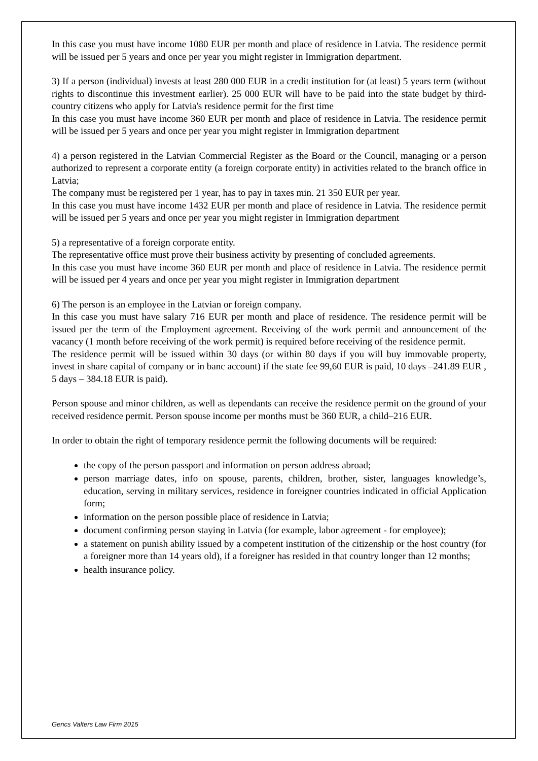In this case you must have income 1080 EUR per month and place of residence in Latvia. The residence permit will be issued per 5 years and once per year you might register in Immigration department.
3) If a person (individual) invests at least 280 000 EUR in a credit institution for (at least) 5 years term (without rights to discontinue this investment earlier). 25 000 EUR will have to be paid into the state budget by third-country citizens who apply for Latvia's residence permit for the first time
In this case you must have income 360 EUR per month and place of residence in Latvia. The residence permit will be issued per 5 years and once per year you might register in Immigration department
4) a person registered in the Latvian Commercial Register as the Board or the Council, managing or a person authorized to represent a corporate entity (a foreign corporate entity) in activities related to the branch office in Latvia;
The company must be registered per 1 year, has to pay in taxes min. 21 350 EUR per year.
In this case you must have income 1432 EUR per month and place of residence in Latvia. The residence permit will be issued per 5 years and once per year you might register in Immigration department
5) a representative of a foreign corporate entity.
The representative office must prove their business activity by presenting of concluded agreements.
In this case you must have income 360 EUR per month and place of residence in Latvia. The residence permit will be issued per 4 years and once per year you might register in Immigration department
6) The person is an employee in the Latvian or foreign company.
In this case you must have salary 716 EUR per month and place of residence. The residence permit will be issued per the term of the Employment agreement. Receiving of the work permit and announcement of the vacancy (1 month before receiving of the work permit) is required before receiving of the residence permit.
The residence permit will be issued within 30 days (or within 80 days if you will buy immovable property, invest in share capital of company or in banc account) if the state fee 99,60 EUR is paid, 10 days –241.89 EUR , 5 days – 384.18 EUR is paid).
Person spouse and minor children, as well as dependants can receive the residence permit on the ground of your received residence permit. Person spouse income per months must be 360 EUR, a child–216 EUR.
In order to obtain the right of temporary residence permit the following documents will be required:
the copy of the person passport and information on person address abroad;
person marriage dates, info on spouse, parents, children, brother, sister, languages knowledge’s, education, serving in military services, residence in foreigner countries indicated in official Application form;
information on the person possible place of residence in Latvia;
document confirming person staying in Latvia (for example, labor agreement - for employee);
a statement on punish ability issued by a competent institution of the citizenship or the host country (for a foreigner more than 14 years old), if a foreigner has resided in that country longer than 12 months;
health insurance policy.
Gencs Valters Law Firm 2015